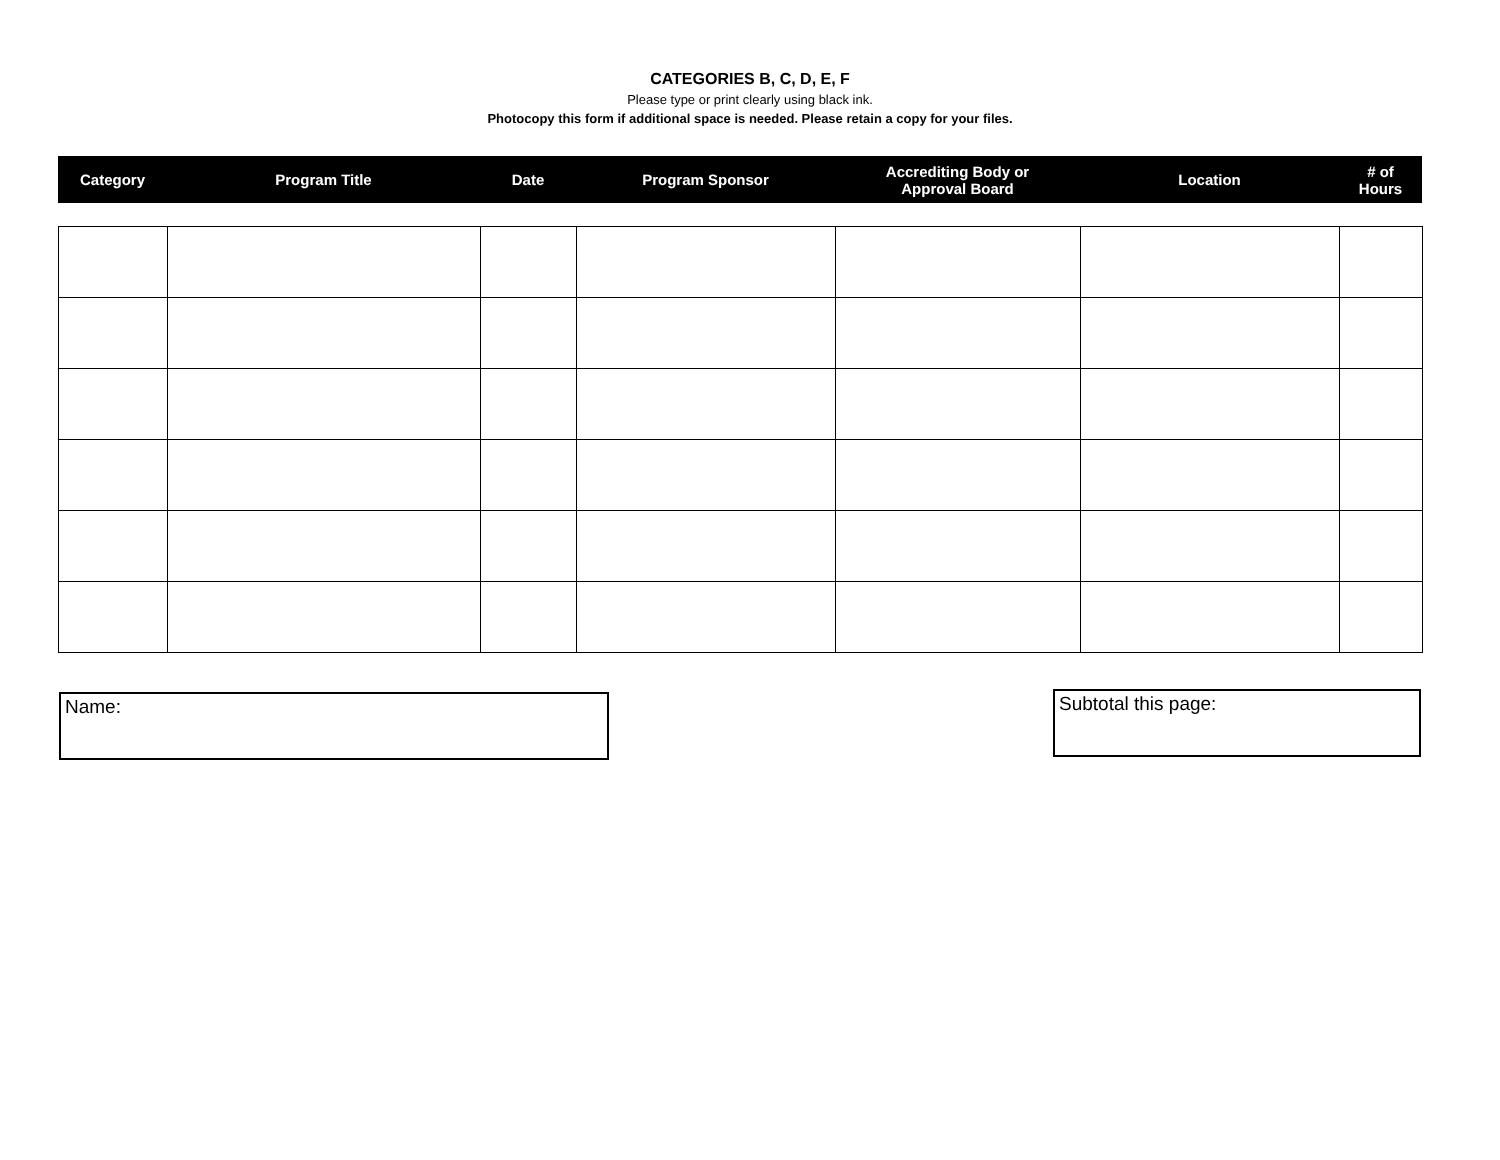CATEGORIES B, C, D, E, F
Please type or print clearly using black ink.
Photocopy this form if additional space is needed. Please retain a copy for your files.
| Category | Program Title | Date | Program Sponsor | Accrediting Body or Approval Board | Location | # of Hours |
| --- | --- | --- | --- | --- | --- | --- |
Name: Subtotal this page: